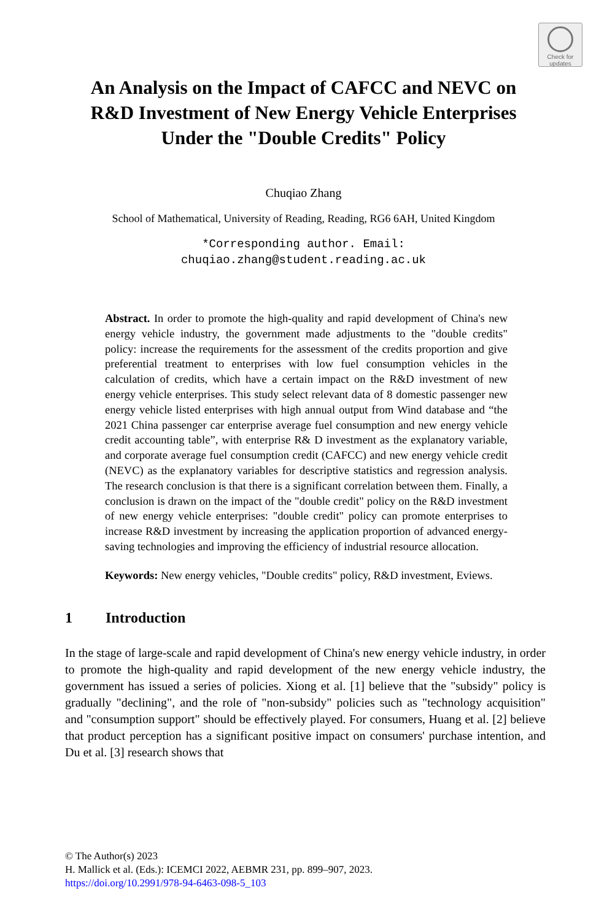Check for
updates
An Analysis on the Impact of CAFCC and NEVC on
R&D Investment of New Energy Vehicle Enterprises
Under the "Double Credits" Policy
Chuqiao Zhang
School of Mathematical, University of Reading, Reading, RG6 6AH, United Kingdom
*Corresponding author. Email:
chuqiao.zhang@student.reading.ac.uk
Abstract. In order to promote the high-quality and rapid development of China's new energy vehicle industry, the government made adjustments to the "double credits" policy: increase the requirements for the assessment of the credits proportion and give preferential treatment to enterprises with low fuel consumption vehicles in the calculation of credits, which have a certain impact on the R&D investment of new energy vehicle enterprises. This study select relevant data of 8 domestic passenger new energy vehicle listed enterprises with high annual output from Wind database and “the 2021 China passenger car enterprise average fuel consumption and new energy vehicle credit accounting table”, with enterprise R& D investment as the explanatory variable, and corporate average fuel consumption credit (CAFCC) and new energy vehicle credit (NEVC) as the explanatory variables for descriptive statistics and regression analysis. The research conclusion is that there is a significant correlation between them. Finally, a conclusion is drawn on the impact of the "double credit" policy on the R&D investment of new energy vehicle enterprises: "double credit" policy can promote enterprises to increase R&D investment by increasing the application proportion of advanced energy-saving technologies and improving the efficiency of industrial resource allocation.
Keywords: New energy vehicles, "Double credits" policy, R&D investment, Eviews.
1 Introduction
In the stage of large-scale and rapid development of China's new energy vehicle industry, in order to promote the high-quality and rapid development of the new energy vehicle industry, the government has issued a series of policies. Xiong et al. [1] believe that the "subsidy" policy is gradually "declining", and the role of "non-subsidy" policies such as "technology acquisition" and "consumption support" should be effectively played. For consumers, Huang et al. [2] believe that product perception has a significant positive impact on consumers' purchase intention, and Du et al. [3] research shows that
© The Author(s) 2023
H. Mallick et al. (Eds.): ICEMCI 2022, AEBMR 231, pp. 899–907, 2023.
https://doi.org/10.2991/978-94-6463-098-5_103